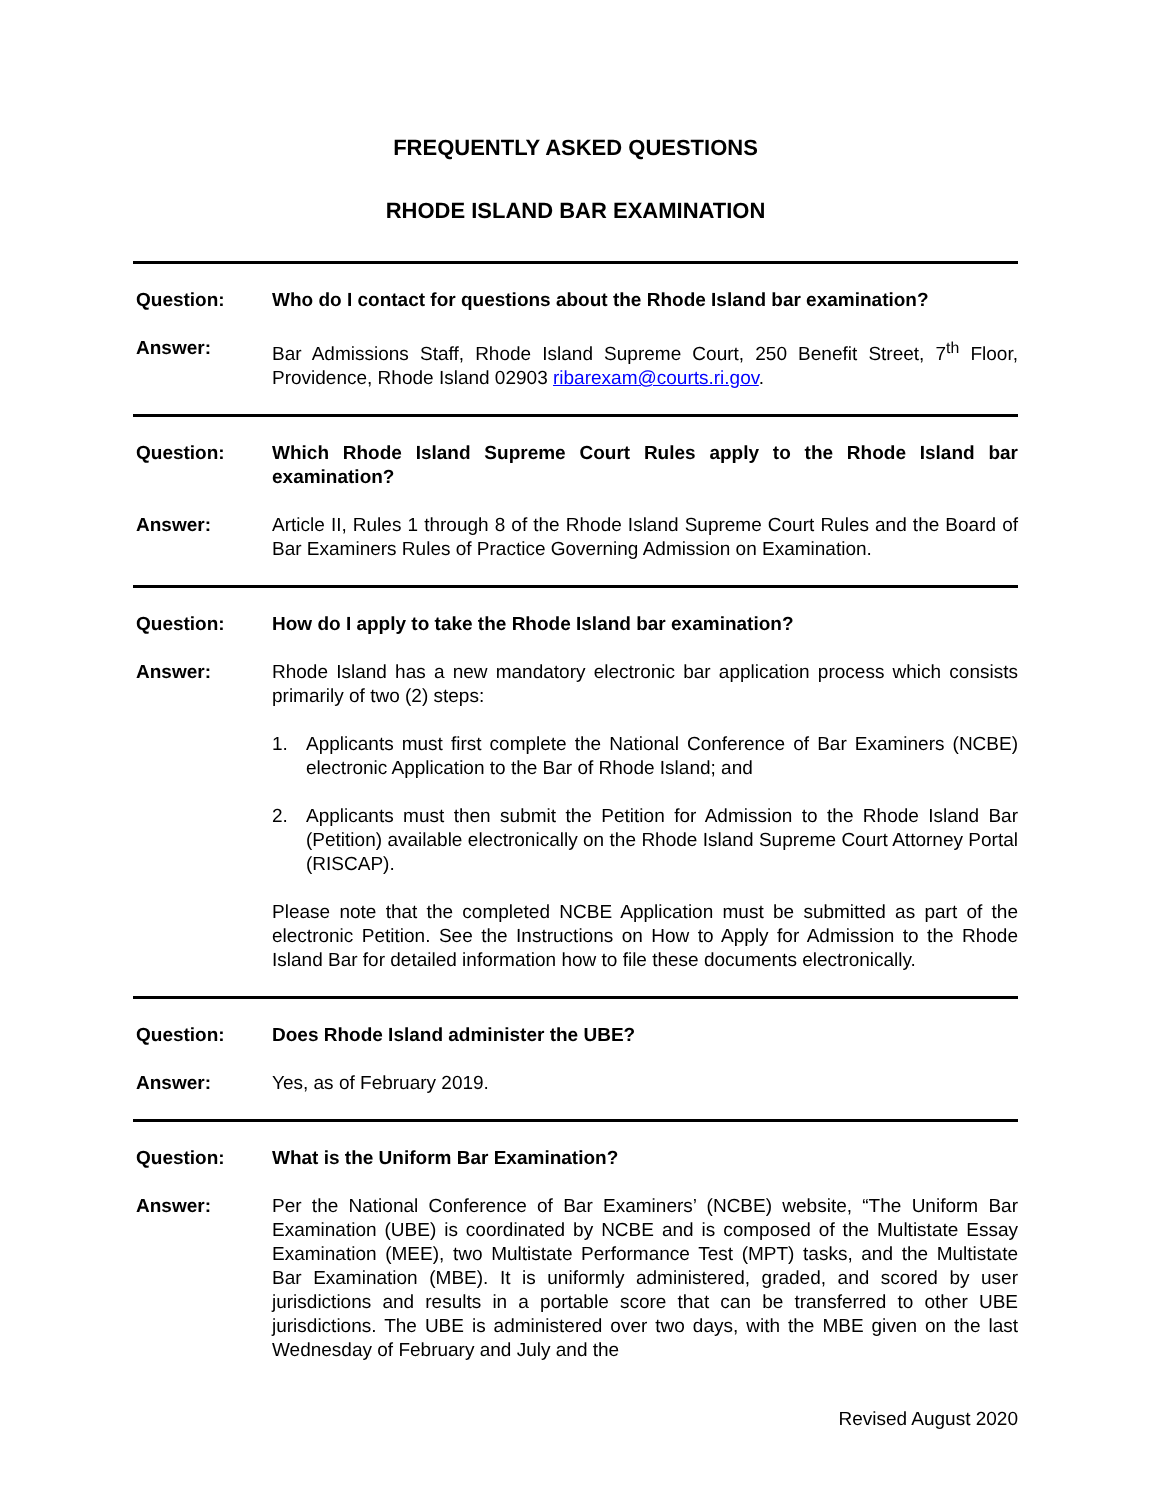FREQUENTLY ASKED QUESTIONS
RHODE ISLAND BAR EXAMINATION
Question: Who do I contact for questions about the Rhode Island bar examination?
Answer: Bar Admissions Staff, Rhode Island Supreme Court, 250 Benefit Street, 7<sup>th</sup> Floor, Providence, Rhode Island 02903 ribarexam@courts.ri.gov.
Question: Which Rhode Island Supreme Court Rules apply to the Rhode Island bar examination?
Answer: Article II, Rules 1 through 8 of the Rhode Island Supreme Court Rules and the Board of Bar Examiners Rules of Practice Governing Admission on Examination.
Question: How do I apply to take the Rhode Island bar examination?
Answer: Rhode Island has a new mandatory electronic bar application process which consists primarily of two (2) steps:
1. Applicants must first complete the National Conference of Bar Examiners (NCBE) electronic Application to the Bar of Rhode Island; and
2. Applicants must then submit the Petition for Admission to the Rhode Island Bar (Petition) available electronically on the Rhode Island Supreme Court Attorney Portal (RISCAP).
Please note that the completed NCBE Application must be submitted as part of the electronic Petition. See the Instructions on How to Apply for Admission to the Rhode Island Bar for detailed information how to file these documents electronically.
Question: Does Rhode Island administer the UBE?
Answer: Yes, as of February 2019.
Question: What is the Uniform Bar Examination?
Answer: Per the National Conference of Bar Examiners’ (NCBE) website, “The Uniform Bar Examination (UBE) is coordinated by NCBE and is composed of the Multistate Essay Examination (MEE), two Multistate Performance Test (MPT) tasks, and the Multistate Bar Examination (MBE). It is uniformly administered, graded, and scored by user jurisdictions and results in a portable score that can be transferred to other UBE jurisdictions. The UBE is administered over two days, with the MBE given on the last Wednesday of February and July and the
Revised August 2020